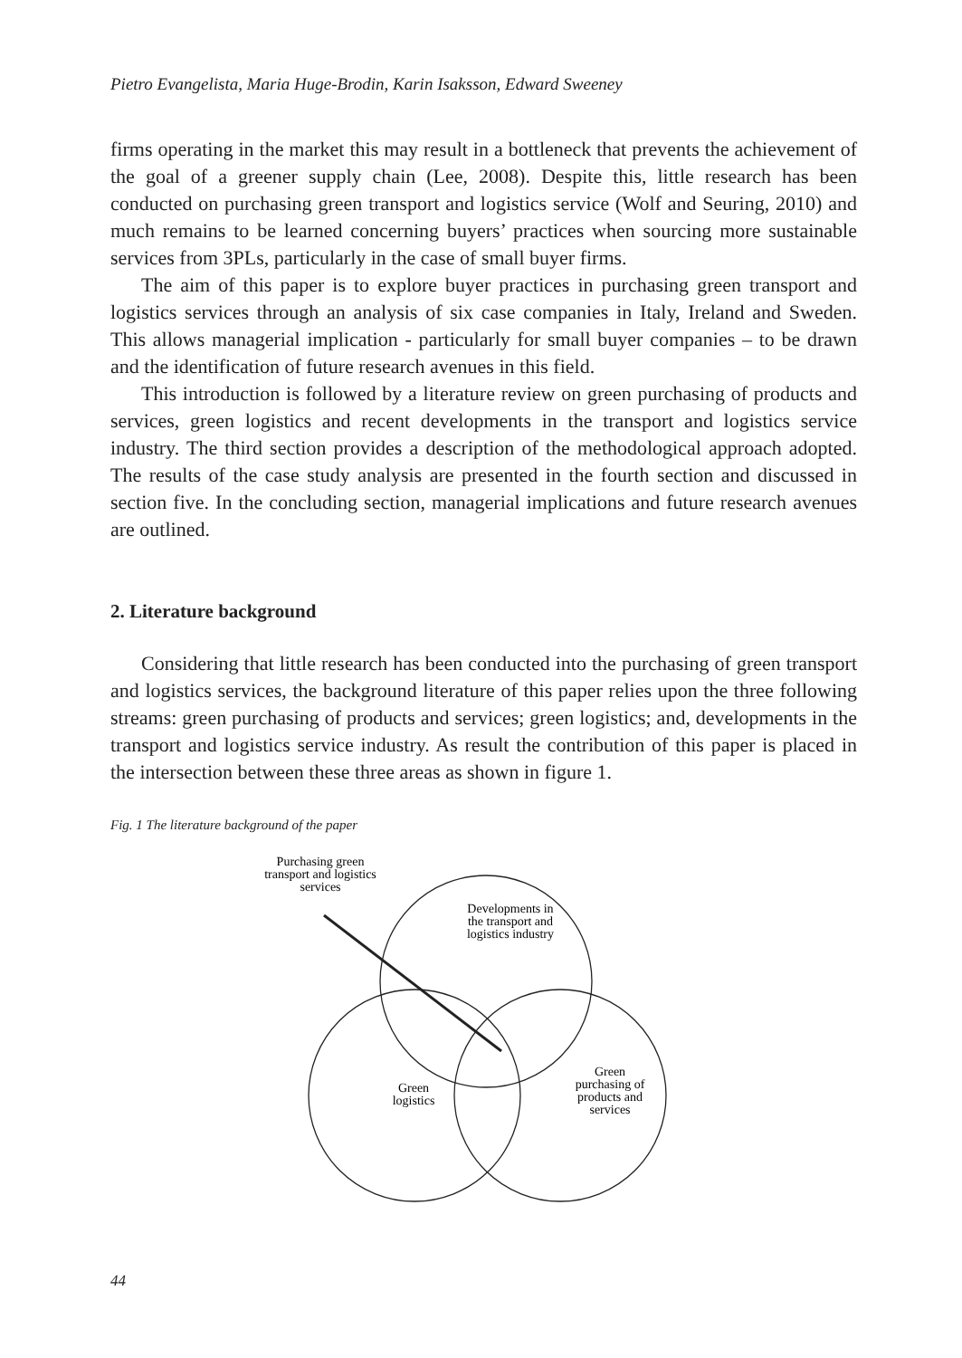Pietro Evangelista, Maria Huge-Brodin, Karin Isaksson, Edward Sweeney
firms operating in the market this may result in a bottleneck that prevents the achievement of the goal of a greener supply chain (Lee, 2008). Despite this, little research has been conducted on purchasing green transport and logistics service (Wolf and Seuring, 2010) and much remains to be learned concerning buyers’ practices when sourcing more sustainable services from 3PLs, particularly in the case of small buyer firms.
The aim of this paper is to explore buyer practices in purchasing green transport and logistics services through an analysis of six case companies in Italy, Ireland and Sweden. This allows managerial implication - particularly for small buyer companies – to be drawn and the identification of future research avenues in this field.
This introduction is followed by a literature review on green purchasing of products and services, green logistics and recent developments in the transport and logistics service industry. The third section provides a description of the methodological approach adopted. The results of the case study analysis are presented in the fourth section and discussed in section five. In the concluding section, managerial implications and future research avenues are outlined.
2. Literature background
Considering that little research has been conducted into the purchasing of green transport and logistics services, the background literature of this paper relies upon the three following streams: green purchasing of products and services; green logistics; and, developments in the transport and logistics service industry. As result the contribution of this paper is placed in the intersection between these three areas as shown in figure 1.
Fig. 1 The literature background of the paper
Purchasing green
transport and logistics
services
Developments in
the transport and
logistics industry
Green
logistics
Green
purchasing of
products and
services
44